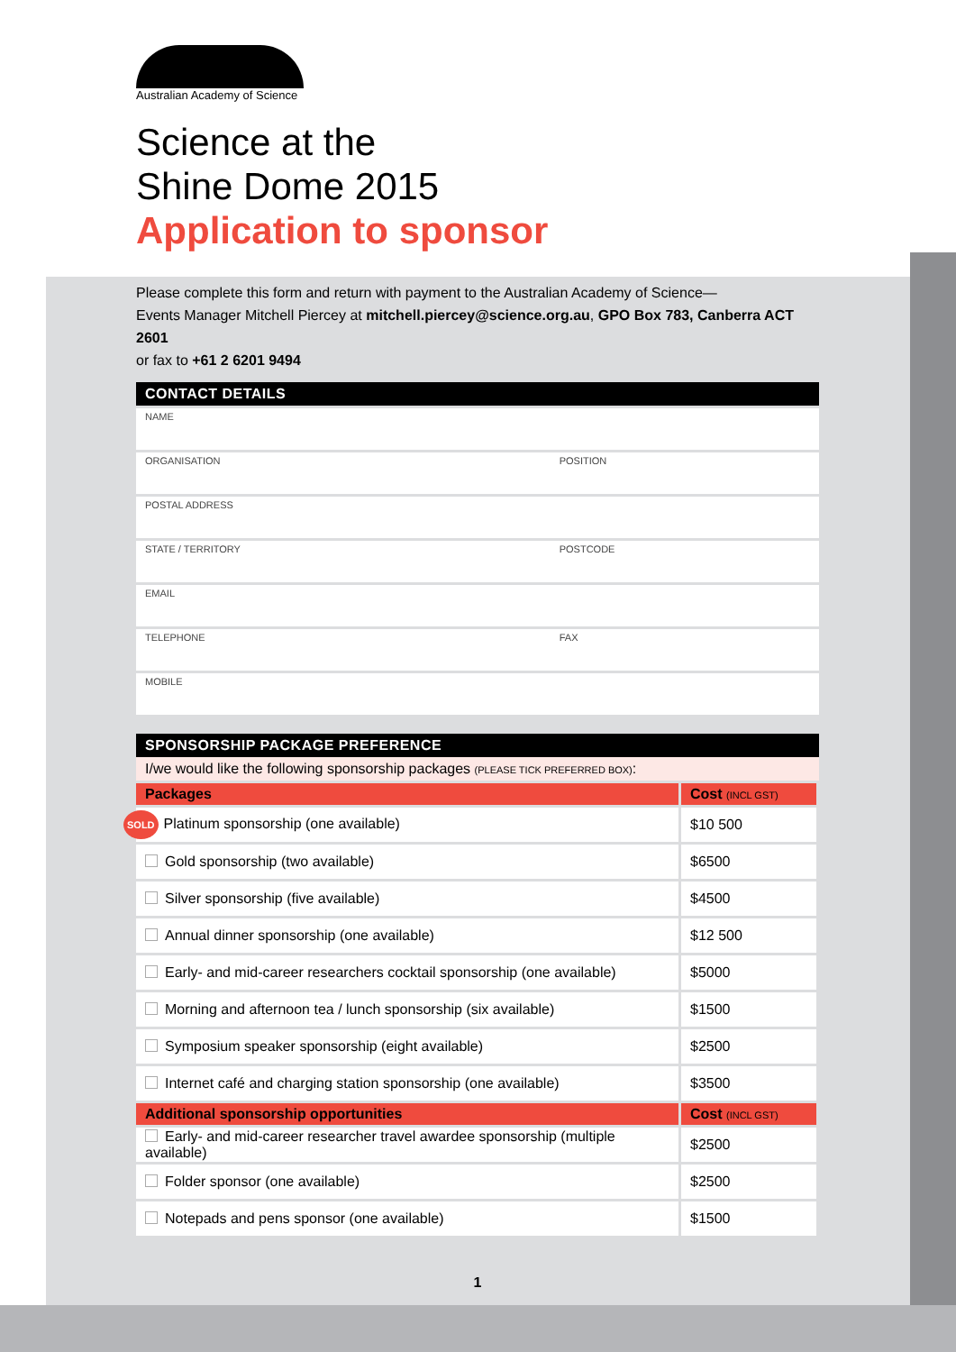Australian Academy of Science
Science at the
Shine Dome 2015
Application to sponsor
Please complete this form and return with payment to the Australian Academy of Science—
Events Manager Mitchell Piercey at mitchell.piercey@science.org.au, GPO Box 783, Canberra ACT 2601
or fax to +61 2 6201 9494
CONTACT DETAILS
| NAME | |
| ORGANISATION | POSITION |
| POSTAL ADDRESS | |
| STATE / TERRITORY | POSTCODE |
| EMAIL | |
| TELEPHONE | FAX |
| MOBILE | |
SPONSORSHIP PACKAGE PREFERENCE
I/we would like the following sponsorship packages (PLEASE TICK PREFERRED BOX):
| Packages | Cost (INCL GST) |
| --- | --- |
| SOLD Platinum sponsorship (one available) | $10 500 |
| Gold sponsorship (two available) | $6500 |
| Silver sponsorship (five available) | $4500 |
| Annual dinner sponsorship (one available) | $12 500 |
| Early- and mid-career researchers cocktail sponsorship (one available) | $5000 |
| Morning and afternoon tea / lunch sponsorship (six available) | $1500 |
| Symposium speaker sponsorship (eight available) | $2500 |
| Internet café and charging station sponsorship (one available) | $3500 |
| Additional sponsorship opportunities | Cost (INCL GST) |
| Early- and mid-career researcher travel awardee sponsorship (multiple available) | $2500 |
| Folder sponsor (one available) | $2500 |
| Notepads and pens sponsor (one available) | $1500 |
1